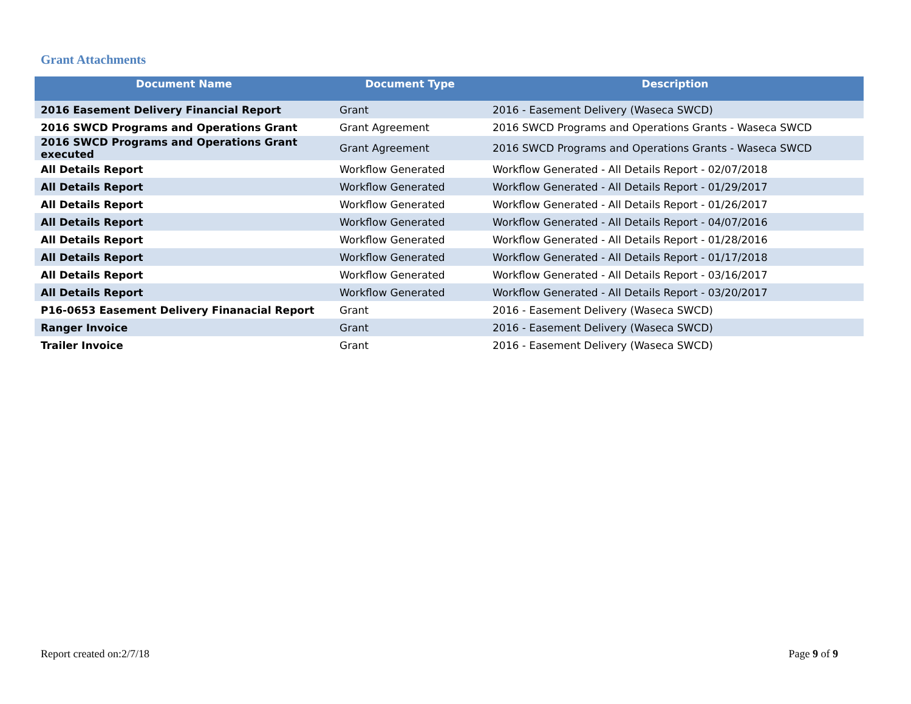Grant Attachments
| Document Name | Document Type | Description |
| --- | --- | --- |
| 2016 Easement Delivery Financial Report | Grant | 2016 - Easement Delivery (Waseca SWCD) |
| 2016 SWCD Programs and Operations Grant | Grant Agreement | 2016 SWCD Programs and Operations Grants - Waseca SWCD |
| 2016 SWCD Programs and Operations Grant executed | Grant Agreement | 2016 SWCD Programs and Operations Grants - Waseca SWCD |
| All Details Report | Workflow Generated | Workflow Generated - All Details Report - 02/07/2018 |
| All Details Report | Workflow Generated | Workflow Generated - All Details Report - 01/29/2017 |
| All Details Report | Workflow Generated | Workflow Generated - All Details Report - 01/26/2017 |
| All Details Report | Workflow Generated | Workflow Generated - All Details Report - 04/07/2016 |
| All Details Report | Workflow Generated | Workflow Generated - All Details Report - 01/28/2016 |
| All Details Report | Workflow Generated | Workflow Generated - All Details Report - 01/17/2018 |
| All Details Report | Workflow Generated | Workflow Generated - All Details Report - 03/16/2017 |
| All Details Report | Workflow Generated | Workflow Generated - All Details Report - 03/20/2017 |
| P16-0653 Easement Delivery Finanacial Report | Grant | 2016 - Easement Delivery (Waseca SWCD) |
| Ranger Invoice | Grant | 2016 - Easement Delivery (Waseca SWCD) |
| Trailer Invoice | Grant | 2016 - Easement Delivery (Waseca SWCD) |
Report created on:2/7/18 Page 9 of 9